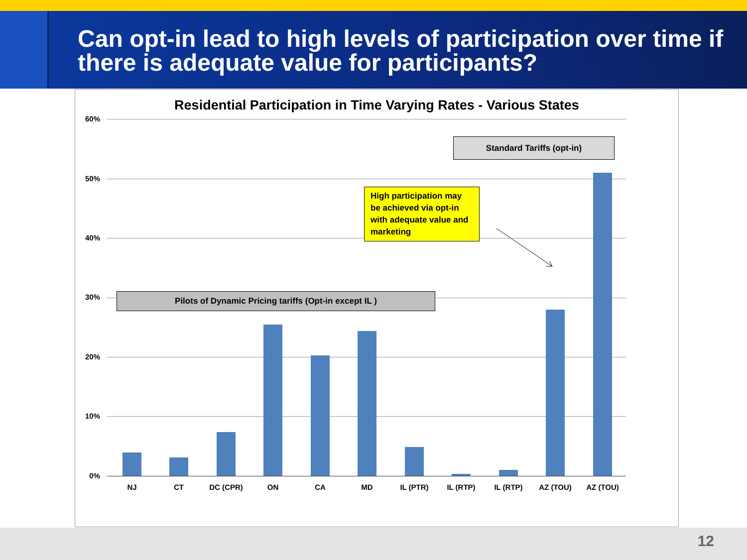Can opt-in lead to high levels of participation over time if there is adequate value for participants?
Residential Participation in Time Varying Rates - Various States
60%
50%
40%
30%
20%
10%
0%
NJ CT DC (CPR) ON CA MD IL (PTR) IL (RTP) IL (RTP) AZ (TOU) AZ (TOU)
Standard Tariffs (opt-in)
High participation may be achieved via opt-in with adequate value and marketing
Pilots of Dynamic Pricing tariffs (Opt-in except IL )
12